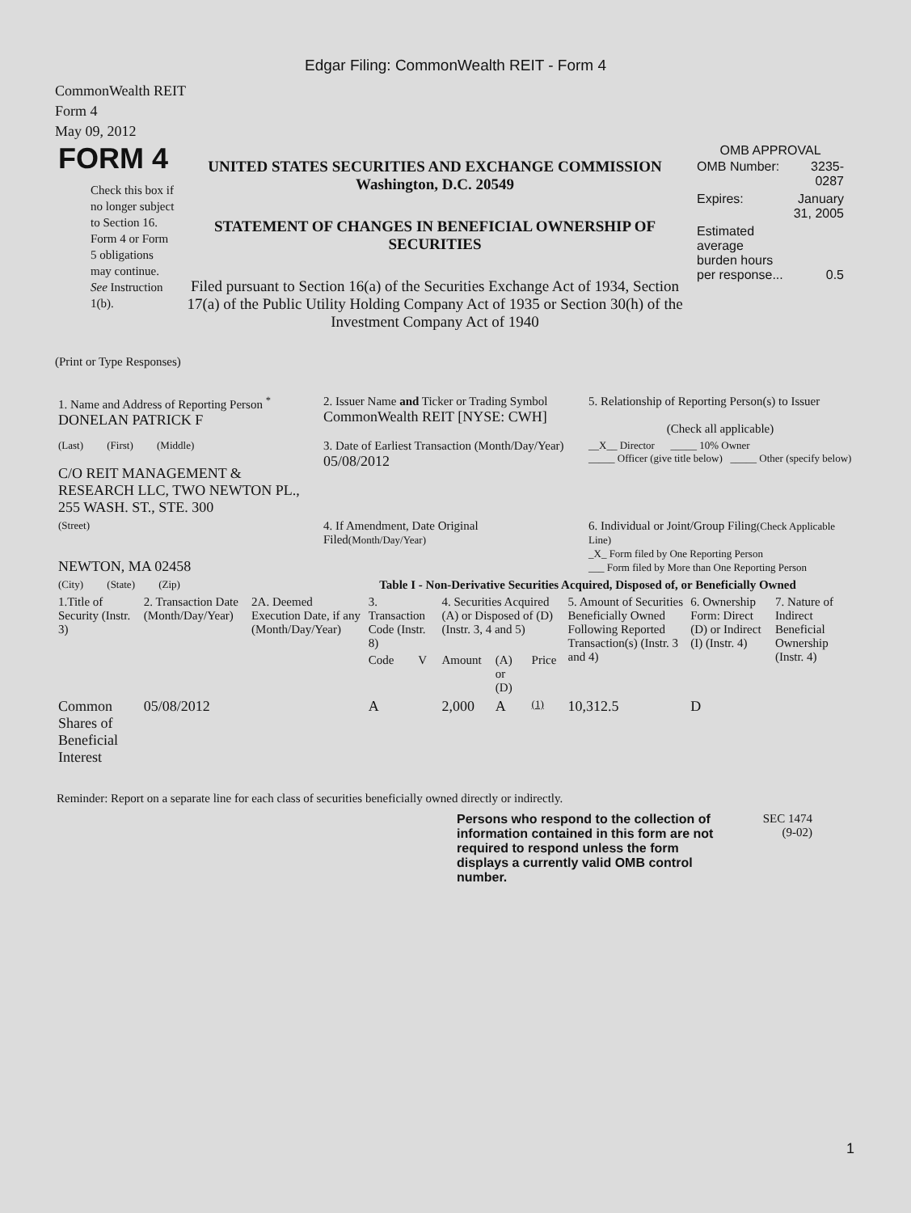Edgar Filing: CommonWealth REIT - Form 4
CommonWealth REIT
Form 4
May 09, 2012
FORM 4
Check this box if no longer subject to Section 16. Form 4 or Form 5 obligations may continue. See Instruction 1(b).
UNITED STATES SECURITIES AND EXCHANGE COMMISSION
Washington, D.C. 20549
STATEMENT OF CHANGES IN BENEFICIAL OWNERSHIP OF SECURITIES
Filed pursuant to Section 16(a) of the Securities Exchange Act of 1934, Section 17(a) of the Public Utility Holding Company Act of 1935 or Section 30(h) of the Investment Company Act of 1940
OMB APPROVAL
| OMB Number: | 3235-0287 |
| Expires: | January 31, 2005 |
| Estimated average burden hours per response... | 0.5 |
(Print or Type Responses)
| 1. Name and Address of Reporting Person <sup>*</sup> DONELAN PATRICK F | 2. Issuer Name and Ticker or Trading Symbol CommonWealth REIT [NYSE: CWH] | 5. Relationship of Reporting Person(s) to Issuer (Check all applicable) |
| (Last) (First) (Middle) C/O REIT MANAGEMENT & RESEARCH LLC, TWO NEWTON PL., 255 WASH. ST., STE. 300 | 3. Date of Earliest Transaction (Month/Day/Year) 05/08/2012 | __X__ Director _____ 10% Owner _____ Officer (give title below) _____ Other (specify below) |
| (Street) NEWTON, MA 02458 | 4. If Amendment, Date Original Filed (Month/Day/Year) | 6. Individual or Joint/Group Filing (Check Applicable Line) _X_ Form filed by One Reporting Person ___ Form filed by More than One Reporting Person |
| (City) (State) (Zip) | Table I - Non-Derivative Securities Acquired, Disposed of, or Beneficially Owned | |
| 1.Title of Security (Instr. 3) | 2. Transaction Date (Month/Day/Year) | 2A. Deemed Execution Date, if any (Month/Day/Year) | 3. Transaction Code (Instr. 8) | | 4. Securities Acquired (A) or Disposed of (D) (Instr. 3, 4 and 5) | | | 5. Amount of Securities Beneficially Owned Following Reported Transaction(s) (Instr. 3 and 4) | 6. Ownership Form: Direct (D) or Indirect (I) (Instr. 4) | 7. Nature of Indirect Beneficial Ownership (Instr. 4) |
| --- | --- | --- | --- | --- | --- | --- | --- | --- | --- | --- |
| | | | Code | V | Amount | (A) or (D) | Price | | | |
| Common Shares of Beneficial Interest | 05/08/2012 | | A | | 2,000 | A | (1) | 10,312.5 | D | |
Reminder: Report on a separate line for each class of securities beneficially owned directly or indirectly.
Persons who respond to the collection of information contained in this form are not required to respond unless the form displays a currently valid OMB control number.
SEC 1474
(9-02)
1